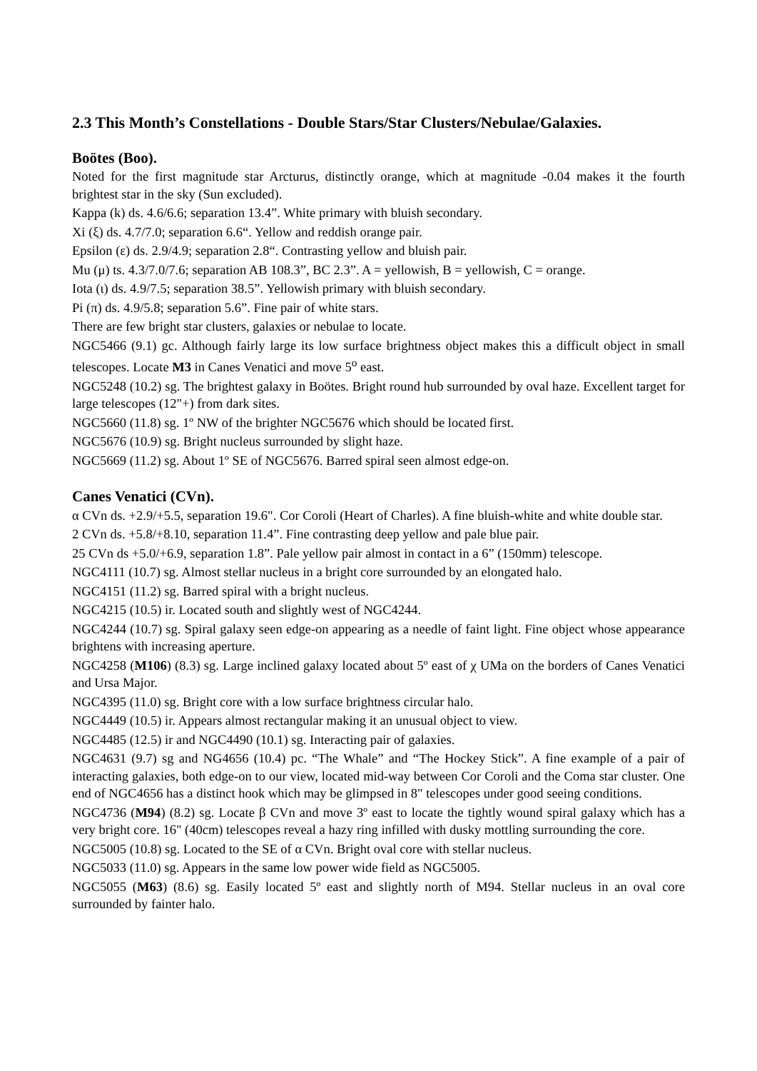2.3 This Month’s Constellations - Double Stars/Star Clusters/Nebulae/Galaxies.
Boötes (Boo).
Noted for the first magnitude star Arcturus, distinctly orange, which at magnitude -0.04 makes it the fourth brightest star in the sky (Sun excluded).
Kappa (k) ds. 4.6/6.6; separation 13.4”. White primary with bluish secondary.
Xi (ξ) ds. 4.7/7.0; separation 6.6“. Yellow and reddish orange pair.
Epsilon (ε) ds. 2.9/4.9; separation 2.8“. Contrasting yellow and bluish pair.
Mu (μ) ts. 4.3/7.0/7.6; separation AB 108.3”, BC 2.3”. A = yellowish, B = yellowish, C = orange.
Iota (ι) ds. 4.9/7.5; separation 38.5”. Yellowish primary with bluish secondary.
Pi (π) ds. 4.9/5.8; separation 5.6”. Fine pair of white stars.
There are few bright star clusters, galaxies or nebulae to locate.
NGC5466 (9.1) gc. Although fairly large its low surface brightness object makes this a difficult object in small telescopes. Locate M3 in Canes Venatici and move 5<sup>o</sup> east.
NGC5248 (10.2) sg. The brightest galaxy in Boötes. Bright round hub surrounded by oval haze. Excellent target for large telescopes (12"+) from dark sites.
NGC5660 (11.8) sg. 1º NW of the brighter NGC5676 which should be located first.
NGC5676 (10.9) sg. Bright nucleus surrounded by slight haze.
NGC5669 (11.2) sg. About 1º SE of NGC5676. Barred spiral seen almost edge-on.
Canes Venatici (CVn).
α CVn ds. +2.9/+5.5, separation 19.6". Cor Coroli (Heart of Charles). A fine bluish-white and white double star.
2 CVn ds. +5.8/+8.10, separation 11.4”. Fine contrasting deep yellow and pale blue pair.
25 CVn ds +5.0/+6.9, separation 1.8”. Pale yellow pair almost in contact in a 6” (150mm) telescope.
NGC4111 (10.7) sg. Almost stellar nucleus in a bright core surrounded by an elongated halo.
NGC4151 (11.2) sg. Barred spiral with a bright nucleus.
NGC4215 (10.5) ir. Located south and slightly west of NGC4244.
NGC4244 (10.7) sg. Spiral galaxy seen edge-on appearing as a needle of faint light. Fine object whose appearance brightens with increasing aperture.
NGC4258 (M106) (8.3) sg. Large inclined galaxy located about 5º east of χ UMa on the borders of Canes Venatici and Ursa Major.
NGC4395 (11.0) sg. Bright core with a low surface brightness circular halo.
NGC4449 (10.5) ir. Appears almost rectangular making it an unusual object to view.
NGC4485 (12.5) ir and NGC4490 (10.1) sg. Interacting pair of galaxies.
NGC4631 (9.7) sg and NG4656 (10.4) pc. “The Whale” and “The Hockey Stick”. A fine example of a pair of interacting galaxies, both edge-on to our view, located mid-way between Cor Coroli and the Coma star cluster. One end of NGC4656 has a distinct hook which may be glimpsed in 8" telescopes under good seeing conditions.
NGC4736 (M94) (8.2) sg. Locate β CVn and move 3º east to locate the tightly wound spiral galaxy which has a very bright core. 16" (40cm) telescopes reveal a hazy ring infilled with dusky mottling surrounding the core.
NGC5005 (10.8) sg. Located to the SE of α CVn. Bright oval core with stellar nucleus.
NGC5033 (11.0) sg. Appears in the same low power wide field as NGC5005.
NGC5055 (M63) (8.6) sg. Easily located 5º east and slightly north of M94. Stellar nucleus in an oval core surrounded by fainter halo.